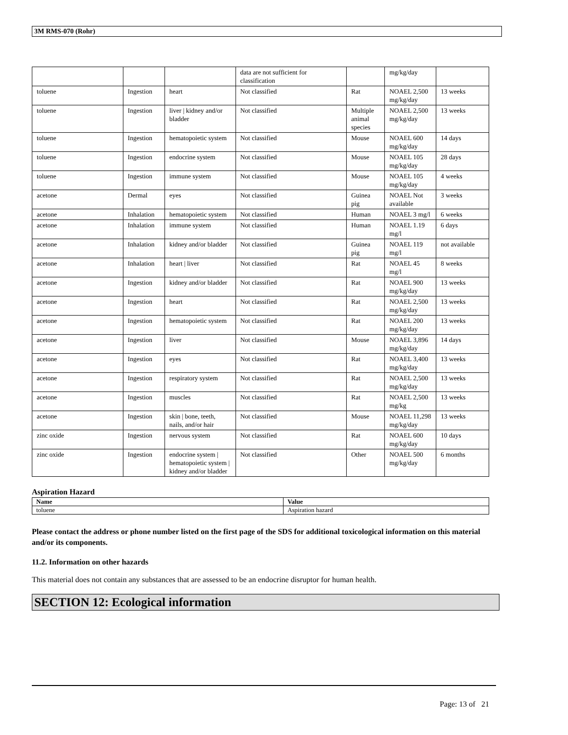3M RMS-070 (Rohr)
| | | | data are not sufficient for classification | | mg/kg/day | |
| toluene | Ingestion | heart | Not classified | Rat | NOAEL 2,500 mg/kg/day | 13 weeks |
| toluene | Ingestion | liver / kidney and/or bladder | Not classified | Multiple animal species | NOAEL 2,500 mg/kg/day | 13 weeks |
| toluene | Ingestion | hematopoietic system | Not classified | Mouse | NOAEL 600 mg/kg/day | 14 days |
| toluene | Ingestion | endocrine system | Not classified | Mouse | NOAEL 105 mg/kg/day | 28 days |
| toluene | Ingestion | immune system | Not classified | Mouse | NOAEL 105 mg/kg/day | 4 weeks |
| acetone | Dermal | eyes | Not classified | Guinea pig | NOAEL Not available | 3 weeks |
| acetone | Inhalation | hematopoietic system | Not classified | Human | NOAEL 3 mg/l | 6 weeks |
| acetone | Inhalation | immune system | Not classified | Human | NOAEL 1.19 mg/l | 6 days |
| acetone | Inhalation | kidney and/or bladder | Not classified | Guinea pig | NOAEL 119 mg/l | not available |
| acetone | Inhalation | heart / liver | Not classified | Rat | NOAEL 45 mg/l | 8 weeks |
| acetone | Ingestion | kidney and/or bladder | Not classified | Rat | NOAEL 900 mg/kg/day | 13 weeks |
| acetone | Ingestion | heart | Not classified | Rat | NOAEL 2,500 mg/kg/day | 13 weeks |
| acetone | Ingestion | hematopoietic system | Not classified | Rat | NOAEL 200 mg/kg/day | 13 weeks |
| acetone | Ingestion | liver | Not classified | Mouse | NOAEL 3,896 mg/kg/day | 14 days |
| acetone | Ingestion | eyes | Not classified | Rat | NOAEL 3,400 mg/kg/day | 13 weeks |
| acetone | Ingestion | respiratory system | Not classified | Rat | NOAEL 2,500 mg/kg/day | 13 weeks |
| acetone | Ingestion | muscles | Not classified | Rat | NOAEL 2,500 mg/kg | 13 weeks |
| acetone | Ingestion | skin / bone, teeth, nails, and/or hair | Not classified | Mouse | NOAEL 11,298 mg/kg/day | 13 weeks |
| zinc oxide | Ingestion | nervous system | Not classified | Rat | NOAEL 600 mg/kg/day | 10 days |
| zinc oxide | Ingestion | endocrine system / hematopoietic system / kidney and/or bladder | Not classified | Other | NOAEL 500 mg/kg/day | 6 months |
Aspiration Hazard
| Name | Value |
| --- | --- |
| toluene | Aspiration hazard |
Please contact the address or phone number listed on the first page of the SDS for additional toxicological information on this material and/or its components.
11.2. Information on other hazards
This material does not contain any substances that are assessed to be an endocrine disruptor for human health.
SECTION 12: Ecological information
Page: 13 of 21